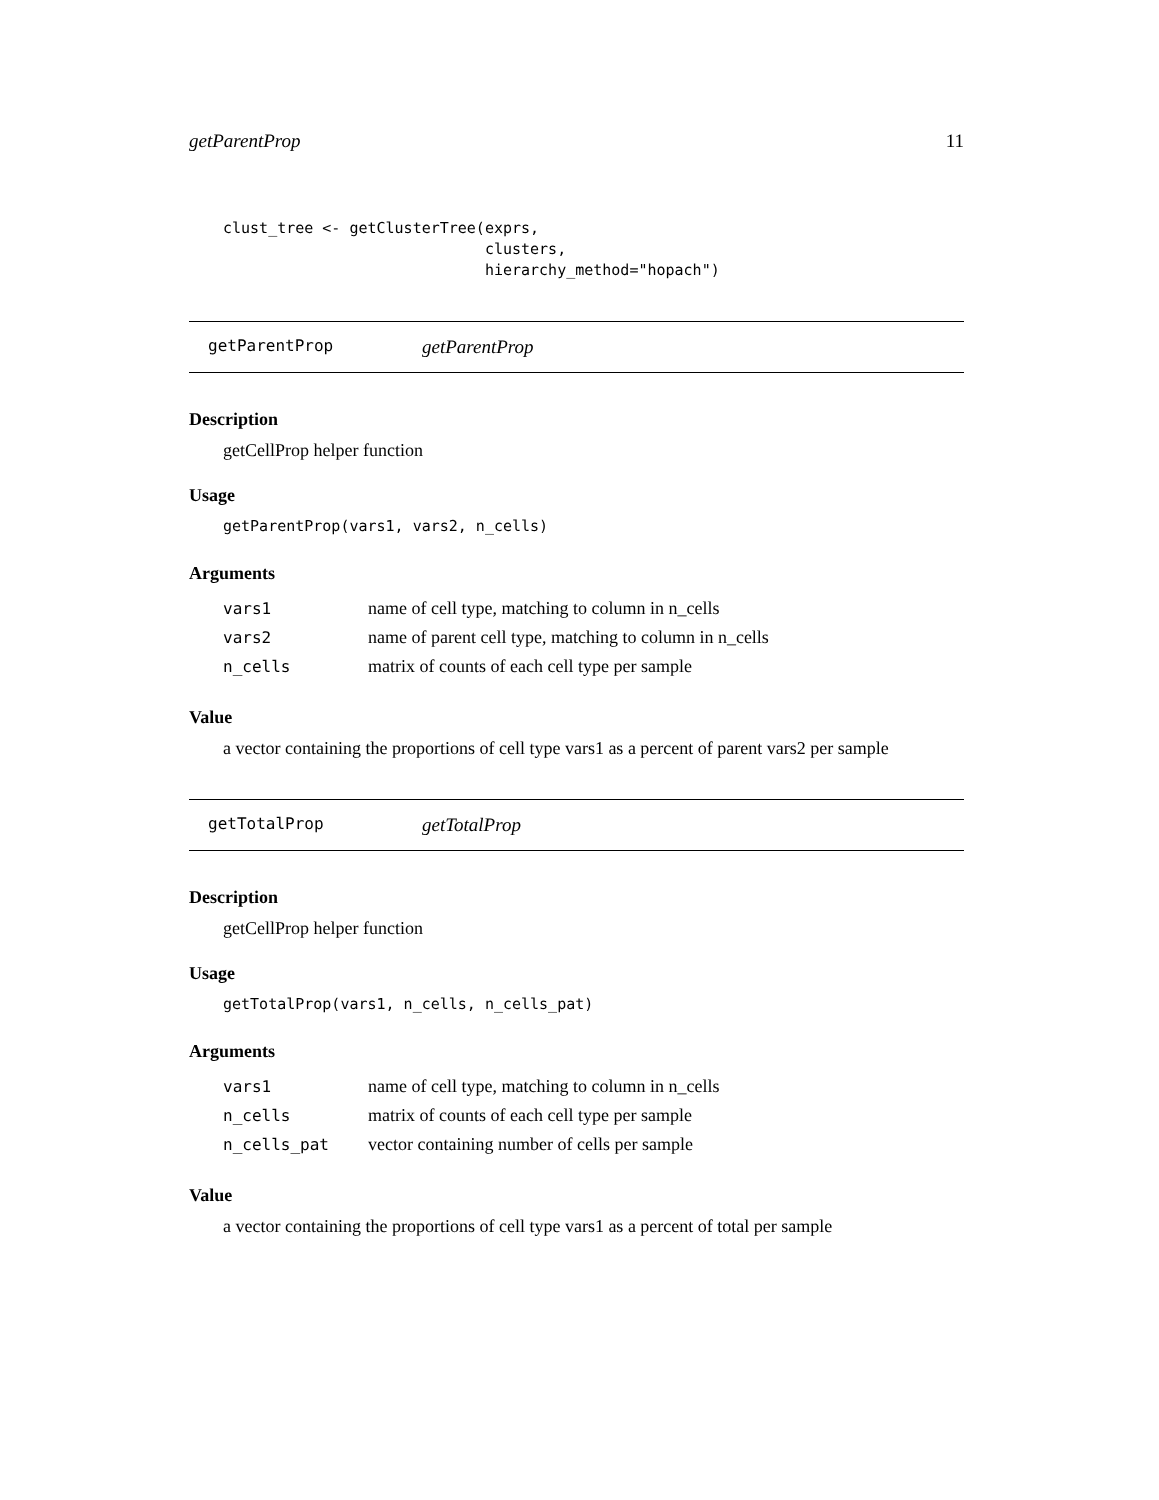getParentProp 11
clust_tree <- getClusterTree(exprs,
                             clusters,
                             hierarchy_method="hopach")
getParentProp getParentProp
Description
getCellProp helper function
Usage
getParentProp(vars1, vars2, n_cells)
Arguments
| vars1 | name of cell type, matching to column in n_cells |
| vars2 | name of parent cell type, matching to column in n_cells |
| n_cells | matrix of counts of each cell type per sample |
Value
a vector containing the proportions of cell type vars1 as a percent of parent vars2 per sample
getTotalProp getTotalProp
Description
getCellProp helper function
Usage
getTotalProp(vars1, n_cells, n_cells_pat)
Arguments
| vars1 | name of cell type, matching to column in n_cells |
| n_cells | matrix of counts of each cell type per sample |
| n_cells_pat | vector containing number of cells per sample |
Value
a vector containing the proportions of cell type vars1 as a percent of total per sample